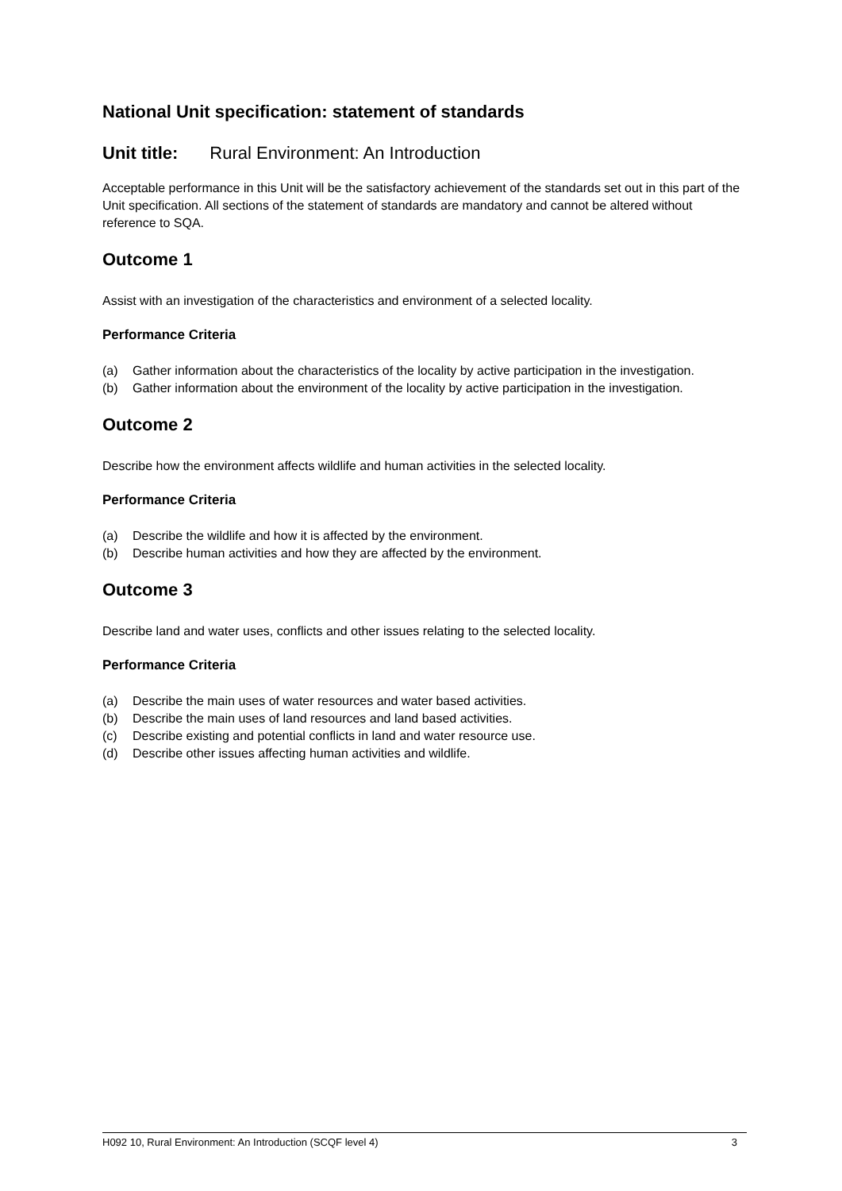National Unit specification: statement of standards
Unit title: Rural Environment: An Introduction
Acceptable performance in this Unit will be the satisfactory achievement of the standards set out in this part of the Unit specification. All sections of the statement of standards are mandatory and cannot be altered without reference to SQA.
Outcome 1
Assist with an investigation of the characteristics and environment of a selected locality.
Performance Criteria
(a) Gather information about the characteristics of the locality by active participation in the investigation.
(b) Gather information about the environment of the locality by active participation in the investigation.
Outcome 2
Describe how the environment affects wildlife and human activities in the selected locality.
Performance Criteria
(a) Describe the wildlife and how it is affected by the environment.
(b) Describe human activities and how they are affected by the environment.
Outcome 3
Describe land and water uses, conflicts and other issues relating to the selected locality.
Performance Criteria
(a) Describe the main uses of water resources and water based activities.
(b) Describe the main uses of land resources and land based activities.
(c) Describe existing and potential conflicts in land and water resource use.
(d) Describe other issues affecting human activities and wildlife.
H092 10, Rural Environment: An Introduction (SCQF level 4) 3